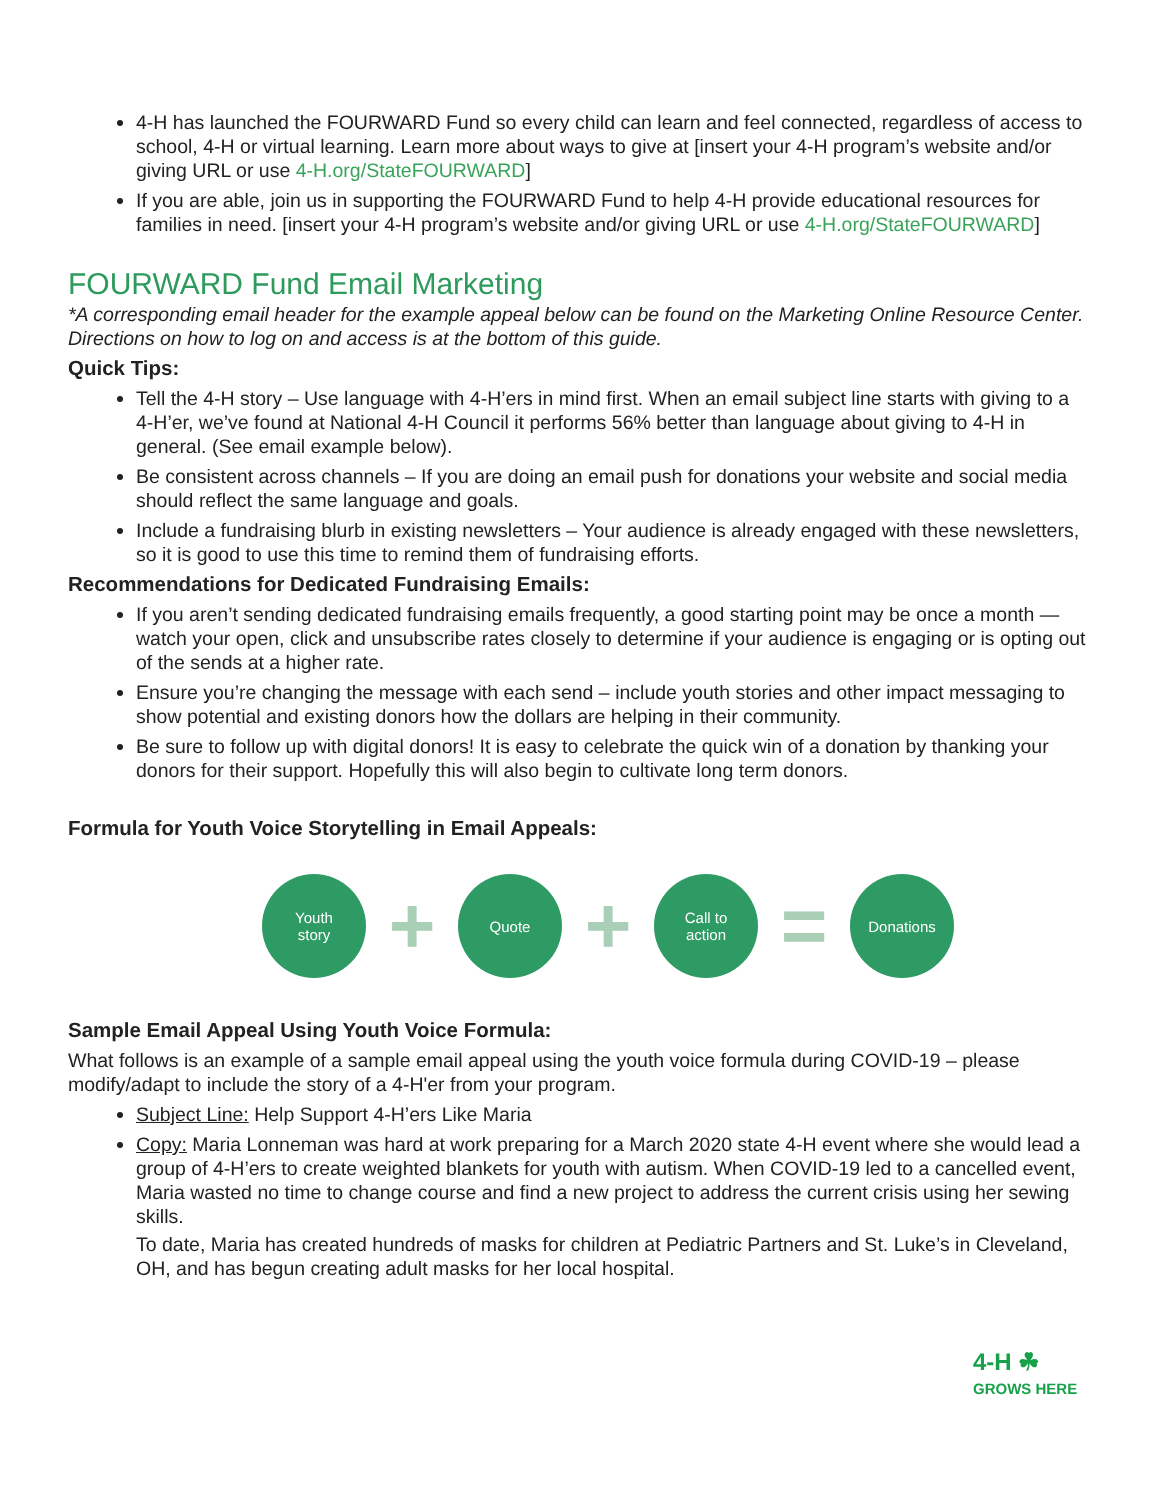4-H has launched the FOURWARD Fund so every child can learn and feel connected, regardless of access to school, 4-H or virtual learning. Learn more about ways to give at [insert your 4-H program’s website and/or giving URL or use 4-H.org/StateFOURWARD]
If you are able, join us in supporting the FOURWARD Fund to help 4-H provide educational resources for families in need. [insert your 4-H program’s website and/or giving URL or use 4-H.org/StateFOURWARD]
FOURWARD Fund Email Marketing
*A corresponding email header for the example appeal below can be found on the Marketing Online Resource Center. Directions on how to log on and access is at the bottom of this guide.
Quick Tips:
Tell the 4-H story – Use language with 4-H’ers in mind first. When an email subject line starts with giving to a 4-H’er, we’ve found at National 4-H Council it performs 56% better than language about giving to 4-H in general. (See email example below).
Be consistent across channels – If you are doing an email push for donations your website and social media should reflect the same language and goals.
Include a fundraising blurb in existing newsletters – Your audience is already engaged with these newsletters, so it is good to use this time to remind them of fundraising efforts.
Recommendations for Dedicated Fundraising Emails:
If you aren’t sending dedicated fundraising emails frequently, a good starting point may be once a month — watch your open, click and unsubscribe rates closely to determine if your audience is engaging or is opting out of the sends at a higher rate.
Ensure you’re changing the message with each send – include youth stories and other impact messaging to show potential and existing donors how the dollars are helping in their community.
Be sure to follow up with digital donors! It is easy to celebrate the quick win of a donation by thanking your donors for their support. Hopefully this will also begin to cultivate long term donors.
Formula for Youth Voice Storytelling in Email Appeals:
Youth
story
+
Quote
+
Call to
action
=
Donations
Sample Email Appeal Using Youth Voice Formula:
What follows is an example of a sample email appeal using the youth voice formula during COVID-19 – please modify/adapt to include the story of a 4-H'er from your program.
Subject Line: Help Support 4-H’ers Like Maria
Copy: Maria Lonneman was hard at work preparing for a March 2020 state 4-H event where she would lead a group of 4-H’ers to create weighted blankets for youth with autism. When COVID-19 led to a cancelled event, Maria wasted no time to change course and find a new project to address the current crisis using her sewing skills.
To date, Maria has created hundreds of masks for children at Pediatric Partners and St. Luke’s in Cleveland, OH, and has begun creating adult masks for her local hospital.
4-H ☘
GROWS HERE